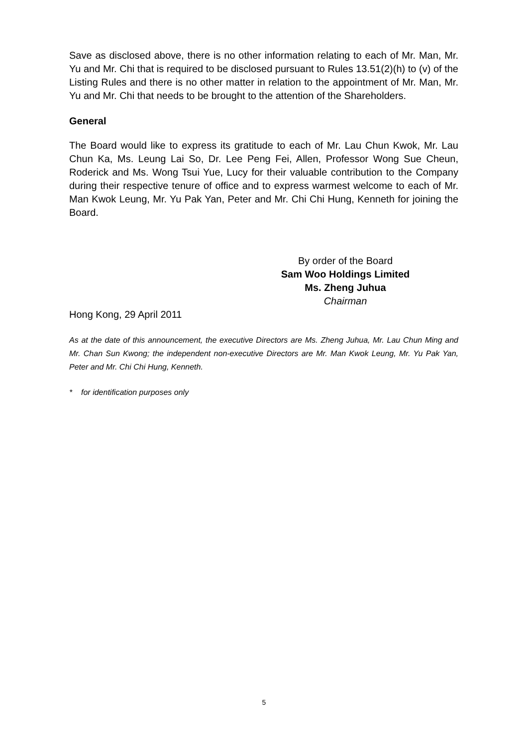Save as disclosed above, there is no other information relating to each of Mr. Man, Mr. Yu and Mr. Chi that is required to be disclosed pursuant to Rules 13.51(2)(h) to (v) of the Listing Rules and there is no other matter in relation to the appointment of Mr. Man, Mr. Yu and Mr. Chi that needs to be brought to the attention of the Shareholders.
General
The Board would like to express its gratitude to each of Mr. Lau Chun Kwok, Mr. Lau Chun Ka, Ms. Leung Lai So, Dr. Lee Peng Fei, Allen, Professor Wong Sue Cheun, Roderick and Ms. Wong Tsui Yue, Lucy for their valuable contribution to the Company during their respective tenure of office and to express warmest welcome to each of Mr. Man Kwok Leung, Mr. Yu Pak Yan, Peter and Mr. Chi Chi Hung, Kenneth for joining the Board.
By order of the Board
Sam Woo Holdings Limited
Ms. Zheng Juhua
Chairman
Hong Kong, 29 April 2011
As at the date of this announcement, the executive Directors are Ms. Zheng Juhua, Mr. Lau Chun Ming and Mr. Chan Sun Kwong; the independent non-executive Directors are Mr. Man Kwok Leung, Mr. Yu Pak Yan, Peter and Mr. Chi Chi Hung, Kenneth.
* for identification purposes only
5